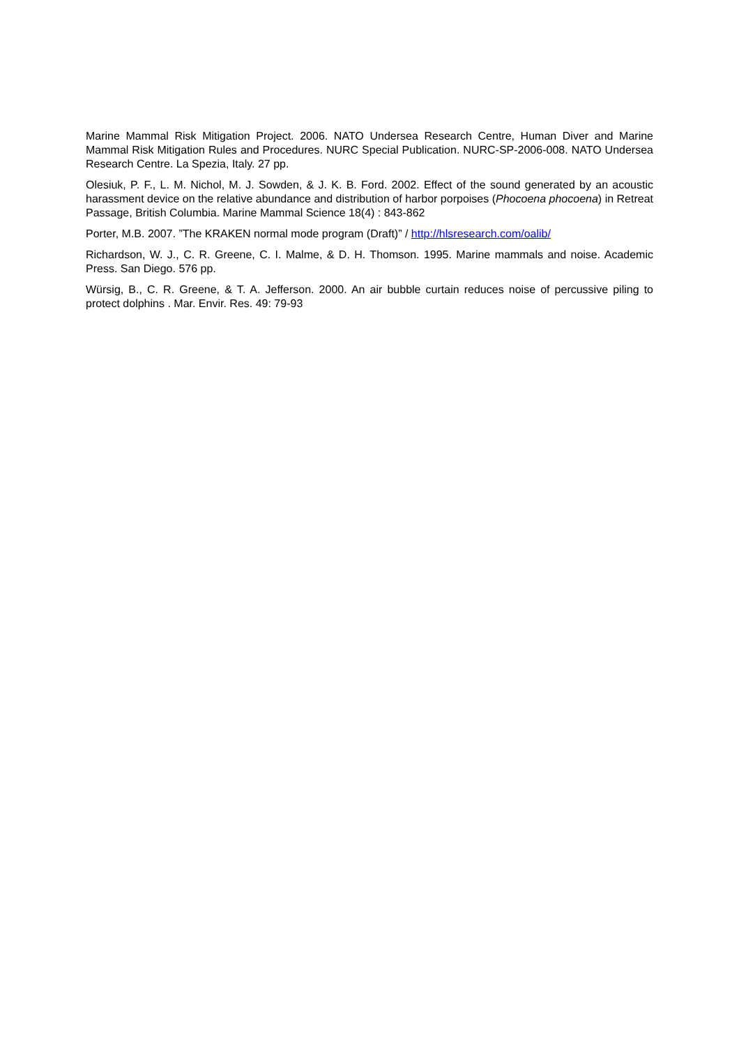Marine Mammal Risk Mitigation Project. 2006. NATO Undersea Research Centre, Human Diver and Marine Mammal Risk Mitigation Rules and Procedures. NURC Special Publication. NURC-SP-2006-008. NATO Undersea Research Centre. La Spezia, Italy. 27 pp.
Olesiuk, P. F., L. M. Nichol, M. J. Sowden, & J. K. B. Ford. 2002. Effect of the sound generated by an acoustic harassment device on the relative abundance and distribution of harbor porpoises (Phocoena phocoena) in Retreat Passage, British Columbia. Marine Mammal Science 18(4) : 843-862
Porter, M.B. 2007. ”The KRAKEN normal mode program (Draft)” / http://hlsresearch.com/oalib/
Richardson, W. J., C. R. Greene, C. I. Malme, & D. H. Thomson. 1995. Marine mammals and noise. Academic Press. San Diego. 576 pp.
Würsig, B., C. R. Greene, & T. A. Jefferson. 2000. An air bubble curtain reduces noise of percussive piling to protect dolphins . Mar. Envir. Res. 49: 79-93